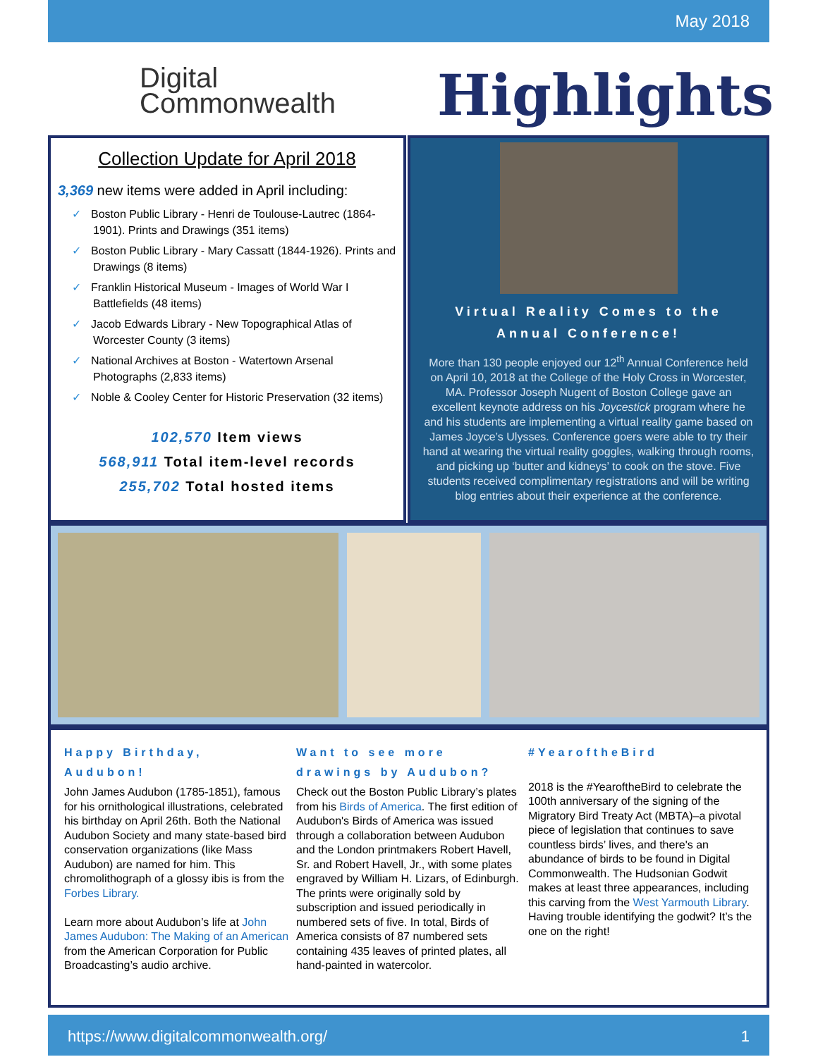May 2018
Digital
Commonwealth
Highlights
Collection Update for April 2018
3,369 new items were added in April including:
✓ Boston Public Library - Henri de Toulouse-Lautrec (1864-1901). Prints and Drawings (351 items)
✓ Boston Public Library - Mary Cassatt (1844-1926). Prints and Drawings (8 items)
✓ Franklin Historical Museum - Images of World War I Battlefields (48 items)
✓ Jacob Edwards Library - New Topographical Atlas of Worcester County (3 items)
✓ National Archives at Boston - Watertown Arsenal Photographs (2,833 items)
✓ Noble & Cooley Center for Historic Preservation (32 items)
102,570 Item views
568,911 Total item-level records
255,702 Total hosted items
Virtual Reality Comes to the Annual Conference!
More than 130 people enjoyed our 12<sup>th</sup> Annual Conference held on April 10, 2018 at the College of the Holy Cross in Worcester, MA. Professor Joseph Nugent of Boston College gave an excellent keynote address on his Joycestick program where he and his students are implementing a virtual reality game based on James Joyce’s Ulysses. Conference goers were able to try their hand at wearing the virtual reality goggles, walking through rooms, and picking up ‘butter and kidneys’ to cook on the stove. Five students received complimentary registrations and will be writing blog entries about their experience at the conference.
Happy Birthday, Audubon!
John James Audubon (1785-1851), famous for his ornithological illustrations, celebrated his birthday on April 26th. Both the National Audubon Society and many state-based bird conservation organizations (like Mass Audubon) are named for him. This chromolithograph of a glossy ibis is from the Forbes Library.
Learn more about Audubon’s life at John James Audubon: The Making of an American from the American Corporation for Public Broadcasting’s audio archive.
Want to see more drawings by Audubon?
Check out the Boston Public Library’s plates from his Birds of America. The first edition of Audubon's Birds of America was issued through a collaboration between Audubon and the London printmakers Robert Havell, Sr. and Robert Havell, Jr., with some plates engraved by William H. Lizars, of Edinburgh. The prints were originally sold by subscription and issued periodically in numbered sets of five. In total, Birds of America consists of 87 numbered sets containing 435 leaves of printed plates, all hand-painted in watercolor.
#YearoftheBird
2018 is the #YearoftheBird to celebrate the 100th anniversary of the signing of the Migratory Bird Treaty Act (MBTA)–a pivotal piece of legislation that continues to save countless birds’ lives, and there's an abundance of birds to be found in Digital Commonwealth. The Hudsonian Godwit makes at least three appearances, including this carving from the West Yarmouth Library. Having trouble identifying the godwit? It’s the one on the right!
https://www.digitalcommonwealth.org/ 1